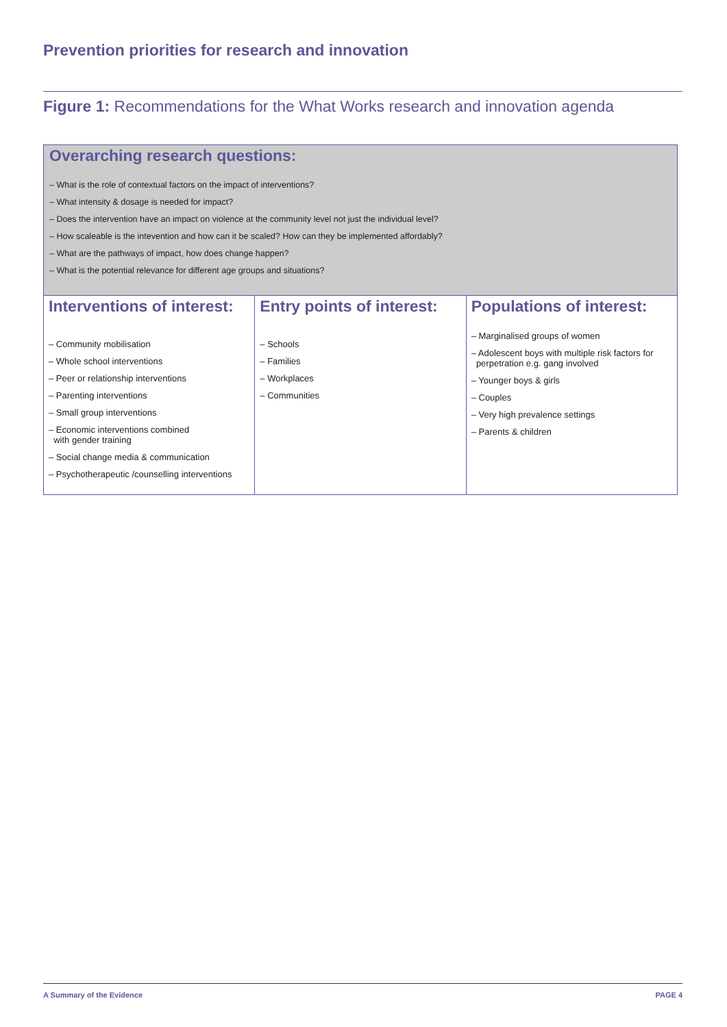Prevention priorities for research and innovation
Figure 1: Recommendations for the What Works research and innovation agenda
Overarching research questions:
– What is the role of contextual factors on the impact of interventions?
– What intensity & dosage is needed for impact?
– Does the intervention have an impact on violence at the community level not just the individual level?
– How scaleable is the intevention and how can it be scaled? How can they be implemented affordably?
– What are the pathways of impact, how does change happen?
– What is the potential relevance for different age groups and situations?
Interventions of interest:
– Community mobilisation
– Whole school interventions
– Peer or relationship interventions
– Parenting interventions
– Small group interventions
– Economic interventions combined
with gender training
– Social change media & communication
– Psychotherapeutic /counselling interventions
Entry points of interest:
– Schools
– Families
– Workplaces
– Communities
Populations of interest:
– Marginalised groups of women
– Adolescent boys with multiple risk factors for
perpetration e.g. gang involved
– Younger boys & girls
– Couples
– Very high prevalence settings
– Parents & children
A Summary of the Evidence PAGE 4